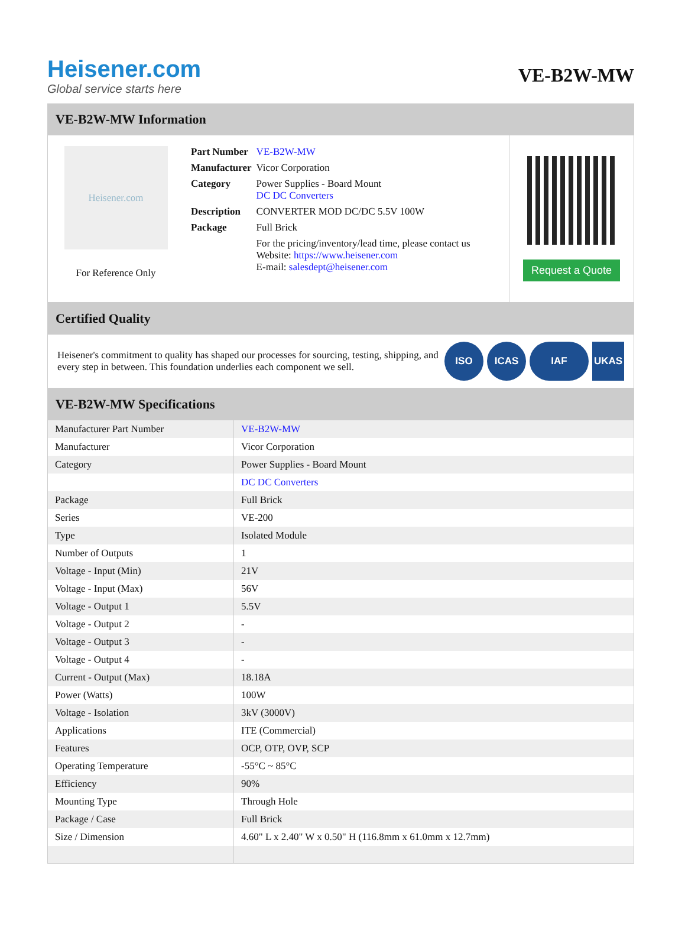Heisener.com
Global service starts here
VE-B2W-MW
VE-B2W-MW Information
Heisener.com
For Reference Only
| Part Number | VE-B2W-MW |
| Manufacturer | Vicor Corporation |
| Category | Power Supplies - Board Mount DC DC Converters |
| Description | CONVERTER MOD DC/DC 5.5V 100W |
| Package | Full Brick |
| | For the pricing/inventory/lead time, please contact us Website: https://www.heisener.com E-mail: salesdept@heisener.com |
Request a Quote
Certified Quality
Heisener's commitment to quality has shaped our processes for sourcing, testing, shipping, and every step in between. This foundation underlies each component we sell.
ISO ICAS IAF UKAS
VE-B2W-MW Specifications
| Manufacturer Part Number | VE-B2W-MW |
| Manufacturer | Vicor Corporation |
| Category | Power Supplies - Board Mount |
| | DC DC Converters |
| Package | Full Brick |
| Series | VE-200 |
| Type | Isolated Module |
| Number of Outputs | 1 |
| Voltage - Input (Min) | 21V |
| Voltage - Input (Max) | 56V |
| Voltage - Output 1 | 5.5V |
| Voltage - Output 2 | - |
| Voltage - Output 3 | - |
| Voltage - Output 4 | - |
| Current - Output (Max) | 18.18A |
| Power (Watts) | 100W |
| Voltage - Isolation | 3kV (3000V) |
| Applications | ITE (Commercial) |
| Features | OCP, OTP, OVP, SCP |
| Operating Temperature | -55°C ~ 85°C |
| Efficiency | 90% |
| Mounting Type | Through Hole |
| Package / Case | Full Brick |
| Size / Dimension | 4.60" L x 2.40" W x 0.50" H (116.8mm x 61.0mm x 12.7mm) |